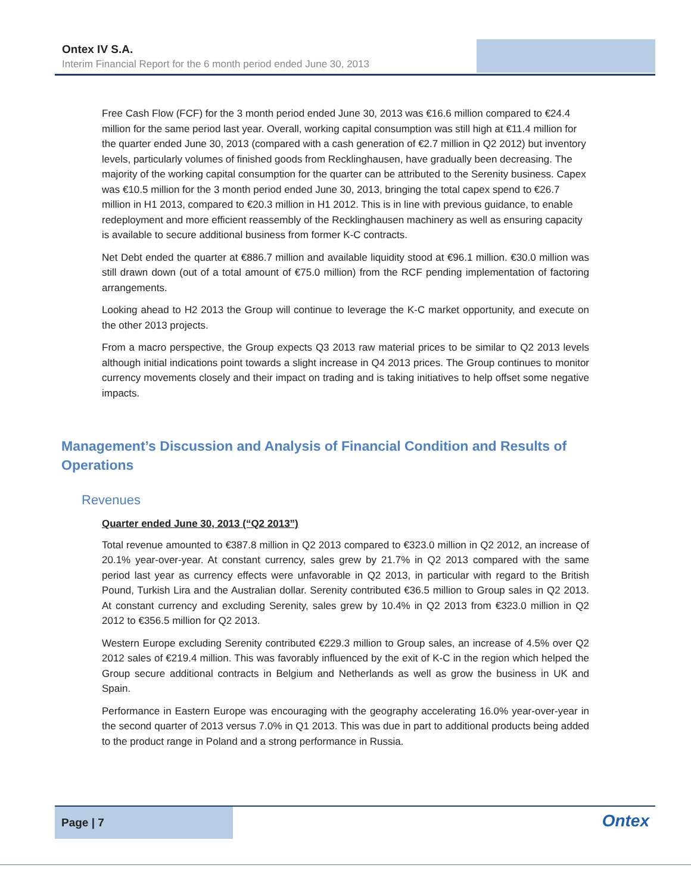Ontex IV S.A.
Interim Financial Report for the 6 month period ended June 30, 2013
Free Cash Flow (FCF) for the 3 month period ended June 30, 2013 was €16.6 million compared to €24.4 million for the same period last year. Overall, working capital consumption was still high at €11.4 million for the quarter ended June 30, 2013 (compared with a cash generation of €2.7 million in Q2 2012) but inventory levels, particularly volumes of finished goods from Recklinghausen, have gradually been decreasing. The majority of the working capital consumption for the quarter can be attributed to the Serenity business. Capex was €10.5 million for the 3 month period ended June 30, 2013, bringing the total capex spend to €26.7 million in H1 2013, compared to €20.3 million in H1 2012. This is in line with previous guidance, to enable redeployment and more efficient reassembly of the Recklinghausen machinery as well as ensuring capacity is available to secure additional business from former K-C contracts.
Net Debt ended the quarter at €886.7 million and available liquidity stood at €96.1 million. €30.0 million was still drawn down (out of a total amount of €75.0 million) from the RCF pending implementation of factoring arrangements.
Looking ahead to H2 2013 the Group will continue to leverage the K-C market opportunity, and execute on the other 2013 projects.
From a macro perspective, the Group expects Q3 2013 raw material prices to be similar to Q2 2013 levels although initial indications point towards a slight increase in Q4 2013 prices. The Group continues to monitor currency movements closely and their impact on trading and is taking initiatives to help offset some negative impacts.
Management’s Discussion and Analysis of Financial Condition and Results of Operations
Revenues
Quarter ended June 30, 2013 (“Q2 2013”)
Total revenue amounted to €387.8 million in Q2 2013 compared to €323.0 million in Q2 2012, an increase of 20.1% year-over-year. At constant currency, sales grew by 21.7% in Q2 2013 compared with the same period last year as currency effects were unfavorable in Q2 2013, in particular with regard to the British Pound, Turkish Lira and the Australian dollar. Serenity contributed €36.5 million to Group sales in Q2 2013. At constant currency and excluding Serenity, sales grew by 10.4% in Q2 2013 from €323.0 million in Q2 2012 to €356.5 million for Q2 2013.
Western Europe excluding Serenity contributed €229.3 million to Group sales, an increase of 4.5% over Q2 2012 sales of €219.4 million. This was favorably influenced by the exit of K-C in the region which helped the Group secure additional contracts in Belgium and Netherlands as well as grow the business in UK and Spain.
Performance in Eastern Europe was encouraging with the geography accelerating 16.0% year-over-year in the second quarter of 2013 versus 7.0% in Q1 2013. This was due in part to additional products being added to the product range in Poland and a strong performance in Russia.
Page | 7
Ontex